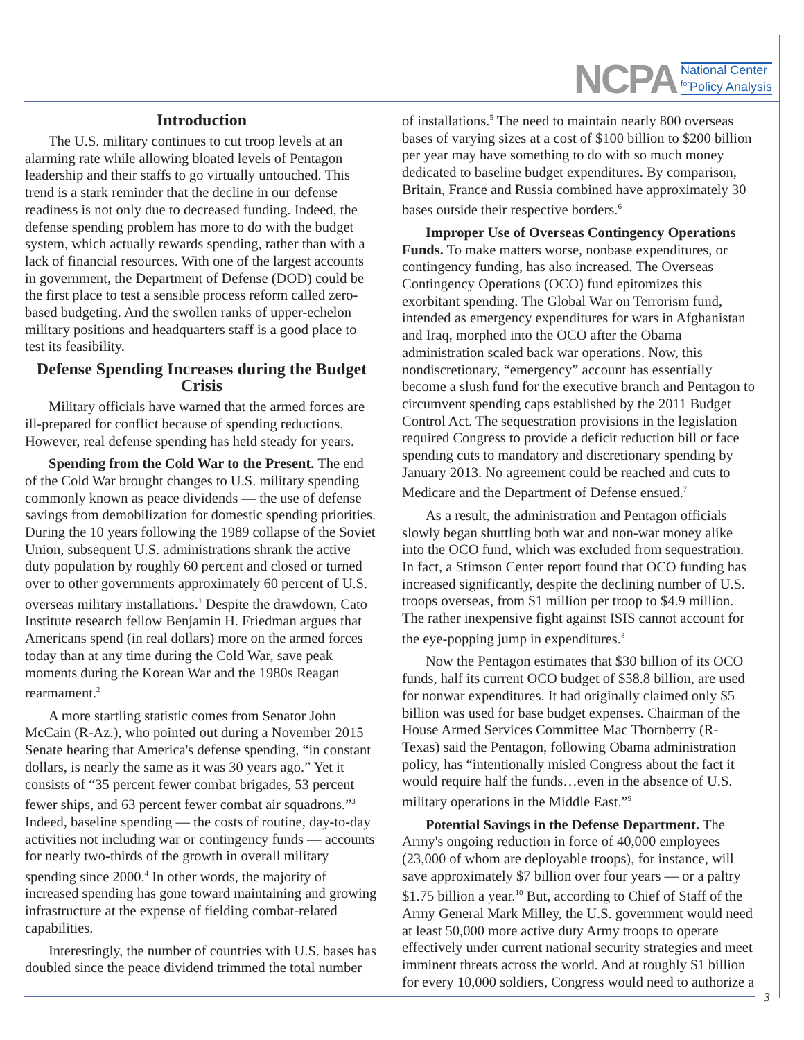NCPA National Center
<sup>for</sup>Policy Analysis
Introduction
The U.S. military continues to cut troop levels at an alarming rate while allowing bloated levels of Pentagon leadership and their staffs to go virtually untouched. This trend is a stark reminder that the decline in our defense readiness is not only due to decreased funding. Indeed, the defense spending problem has more to do with the budget system, which actually rewards spending, rather than with a lack of financial resources. With one of the largest accounts in government, the Department of Defense (DOD) could be the first place to test a sensible process reform called zero-based budgeting. And the swollen ranks of upper-echelon military positions and headquarters staff is a good place to test its feasibility.
Defense Spending Increases during the Budget Crisis
Military officials have warned that the armed forces are ill-prepared for conflict because of spending reductions. However, real defense spending has held steady for years.
Spending from the Cold War to the Present. The end of the Cold War brought changes to U.S. military spending commonly known as peace dividends — the use of defense savings from demobilization for domestic spending priorities. During the 10 years following the 1989 collapse of the Soviet Union, subsequent U.S. administrations shrank the active duty population by roughly 60 percent and closed or turned over to other governments approximately 60 percent of U.S. overseas military installations.<sup>1</sup> Despite the drawdown, Cato Institute research fellow Benjamin H. Friedman argues that Americans spend (in real dollars) more on the armed forces today than at any time during the Cold War, save peak moments during the Korean War and the 1980s Reagan rearmament.<sup>2</sup>
A more startling statistic comes from Senator John McCain (R-Az.), who pointed out during a November 2015 Senate hearing that America's defense spending, “in constant dollars, is nearly the same as it was 30 years ago.” Yet it consists of “35 percent fewer combat brigades, 53 percent fewer ships, and 63 percent fewer combat air squadrons.”<sup>3</sup> Indeed, baseline spending — the costs of routine, day-to-day activities not including war or contingency funds — accounts for nearly two-thirds of the growth in overall military spending since 2000.<sup>4</sup> In other words, the majority of increased spending has gone toward maintaining and growing infrastructure at the expense of fielding combat-related capabilities.
Interestingly, the number of countries with U.S. bases has doubled since the peace dividend trimmed the total number
of installations.<sup>5</sup> The need to maintain nearly 800 overseas bases of varying sizes at a cost of $100 billion to $200 billion per year may have something to do with so much money dedicated to baseline budget expenditures. By comparison, Britain, France and Russia combined have approximately 30 bases outside their respective borders.<sup>6</sup>
Improper Use of Overseas Contingency Operations Funds. To make matters worse, nonbase expenditures, or contingency funding, has also increased. The Overseas Contingency Operations (OCO) fund epitomizes this exorbitant spending. The Global War on Terrorism fund, intended as emergency expenditures for wars in Afghanistan and Iraq, morphed into the OCO after the Obama administration scaled back war operations. Now, this nondiscretionary, “emergency” account has essentially become a slush fund for the executive branch and Pentagon to circumvent spending caps established by the 2011 Budget Control Act. The sequestration provisions in the legislation required Congress to provide a deficit reduction bill or face spending cuts to mandatory and discretionary spending by January 2013. No agreement could be reached and cuts to Medicare and the Department of Defense ensued.<sup>7</sup>
As a result, the administration and Pentagon officials slowly began shuttling both war and non-war money alike into the OCO fund, which was excluded from sequestration. In fact, a Stimson Center report found that OCO funding has increased significantly, despite the declining number of U.S. troops overseas, from $1 million per troop to $4.9 million. The rather inexpensive fight against ISIS cannot account for the eye-popping jump in expenditures.<sup>8</sup>
Now the Pentagon estimates that $30 billion of its OCO funds, half its current OCO budget of $58.8 billion, are used for nonwar expenditures. It had originally claimed only $5 billion was used for base budget expenses. Chairman of the House Armed Services Committee Mac Thornberry (R-Texas) said the Pentagon, following Obama administration policy, has “intentionally misled Congress about the fact it would require half the funds…even in the absence of U.S. military operations in the Middle East.”<sup>9</sup>
Potential Savings in the Defense Department. The Army's ongoing reduction in force of 40,000 employees (23,000 of whom are deployable troops), for instance, will save approximately $7 billion over four years — or a paltry $1.75 billion a year.<sup>10</sup> But, according to Chief of Staff of the Army General Mark Milley, the U.S. government would need at least 50,000 more active duty Army troops to operate effectively under current national security strategies and meet imminent threats across the world. And at roughly $1 billion for every 10,000 soldiers, Congress would need to authorize a
3